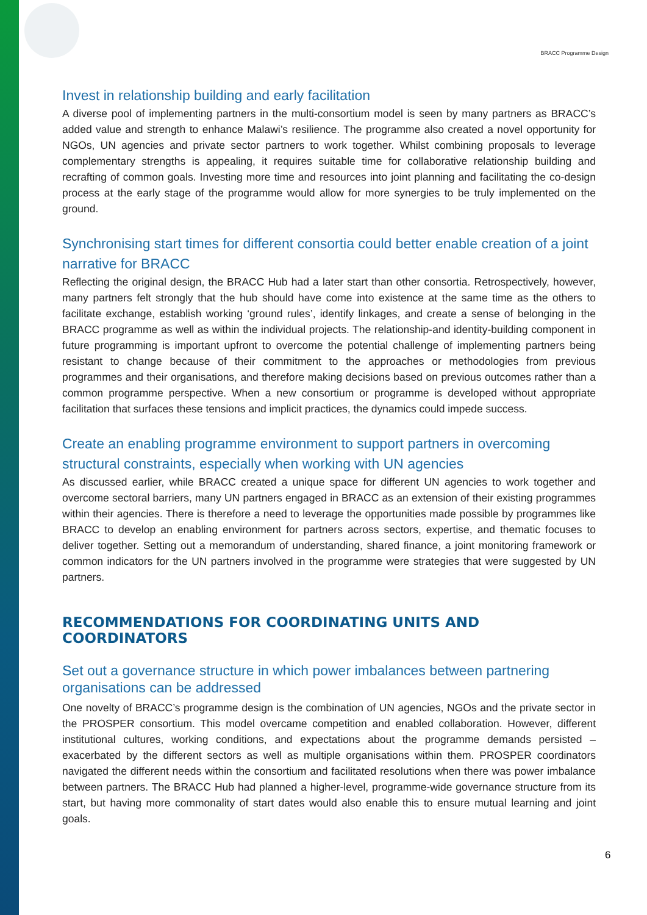BRACC Programme Design
Invest in relationship building and early facilitation
A diverse pool of implementing partners in the multi-consortium model is seen by many partners as BRACC’s added value and strength to enhance Malawi’s resilience. The programme also created a novel opportunity for NGOs, UN agencies and private sector partners to work together. Whilst combining proposals to leverage complementary strengths is appealing, it requires suitable time for collaborative relationship building and recrafting of common goals. Investing more time and resources into joint planning and facilitating the co-design process at the early stage of the programme would allow for more synergies to be truly implemented on the ground.
Synchronising start times for different consortia could better enable creation of a joint narrative for BRACC
Reflecting the original design, the BRACC Hub had a later start than other consortia. Retrospectively, however, many partners felt strongly that the hub should have come into existence at the same time as the others to facilitate exchange, establish working ‘ground rules’, identify linkages, and create a sense of belonging in the BRACC programme as well as within the individual projects. The relationship-and identity-building component in future programming is important upfront to overcome the potential challenge of implementing partners being resistant to change because of their commitment to the approaches or methodologies from previous programmes and their organisations, and therefore making decisions based on previous outcomes rather than a common programme perspective. When a new consortium or programme is developed without appropriate facilitation that surfaces these tensions and implicit practices, the dynamics could impede success.
Create an enabling programme environment to support partners in overcoming structural constraints, especially when working with UN agencies
As discussed earlier, while BRACC created a unique space for different UN agencies to work together and overcome sectoral barriers, many UN partners engaged in BRACC as an extension of their existing programmes within their agencies. There is therefore a need to leverage the opportunities made possible by programmes like BRACC to develop an enabling environment for partners across sectors, expertise, and thematic focuses to deliver together. Setting out a memorandum of understanding, shared finance, a joint monitoring framework or common indicators for the UN partners involved in the programme were strategies that were suggested by UN partners.
RECOMMENDATIONS FOR COORDINATING UNITS AND COORDINATORS
Set out a governance structure in which power imbalances between partnering organisations can be addressed
One novelty of BRACC’s programme design is the combination of UN agencies, NGOs and the private sector in the PROSPER consortium. This model overcame competition and enabled collaboration. However, different institutional cultures, working conditions, and expectations about the programme demands persisted – exacerbated by the different sectors as well as multiple organisations within them. PROSPER coordinators navigated the different needs within the consortium and facilitated resolutions when there was power imbalance between partners. The BRACC Hub had planned a higher-level, programme-wide governance structure from its start, but having more commonality of start dates would also enable this to ensure mutual learning and joint goals.
6